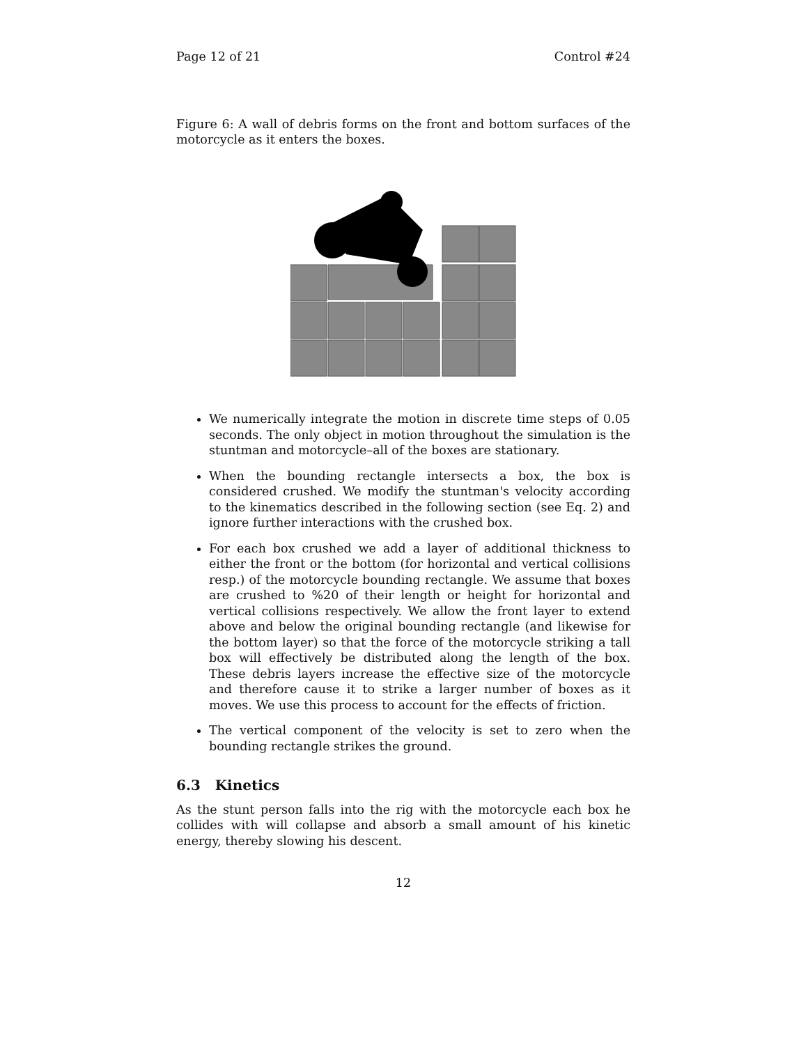Page 12 of 21 Control #24
Figure 6: A wall of debris forms on the front and bottom surfaces of the motorcycle as it enters the boxes.
We numerically integrate the motion in discrete time steps of 0.05 seconds. The only object in motion throughout the simulation is the stuntman and motorcycle–all of the boxes are stationary.
When the bounding rectangle intersects a box, the box is considered crushed. We modify the stuntman's velocity according to the kinematics described in the following section (see Eq. 2) and ignore further interactions with the crushed box.
For each box crushed we add a layer of additional thickness to either the front or the bottom (for horizontal and vertical collisions resp.) of the motorcycle bounding rectangle. We assume that boxes are crushed to %20 of their length or height for horizontal and vertical collisions respectively. We allow the front layer to extend above and below the original bounding rectangle (and likewise for the bottom layer) so that the force of the motorcycle striking a tall box will effectively be distributed along the length of the box. These debris layers increase the effective size of the motorcycle and therefore cause it to strike a larger number of boxes as it moves. We use this process to account for the effects of friction.
The vertical component of the velocity is set to zero when the bounding rectangle strikes the ground.
6.3 Kinetics
As the stunt person falls into the rig with the motorcycle each box he collides with will collapse and absorb a small amount of his kinetic energy, thereby slowing his descent.
12